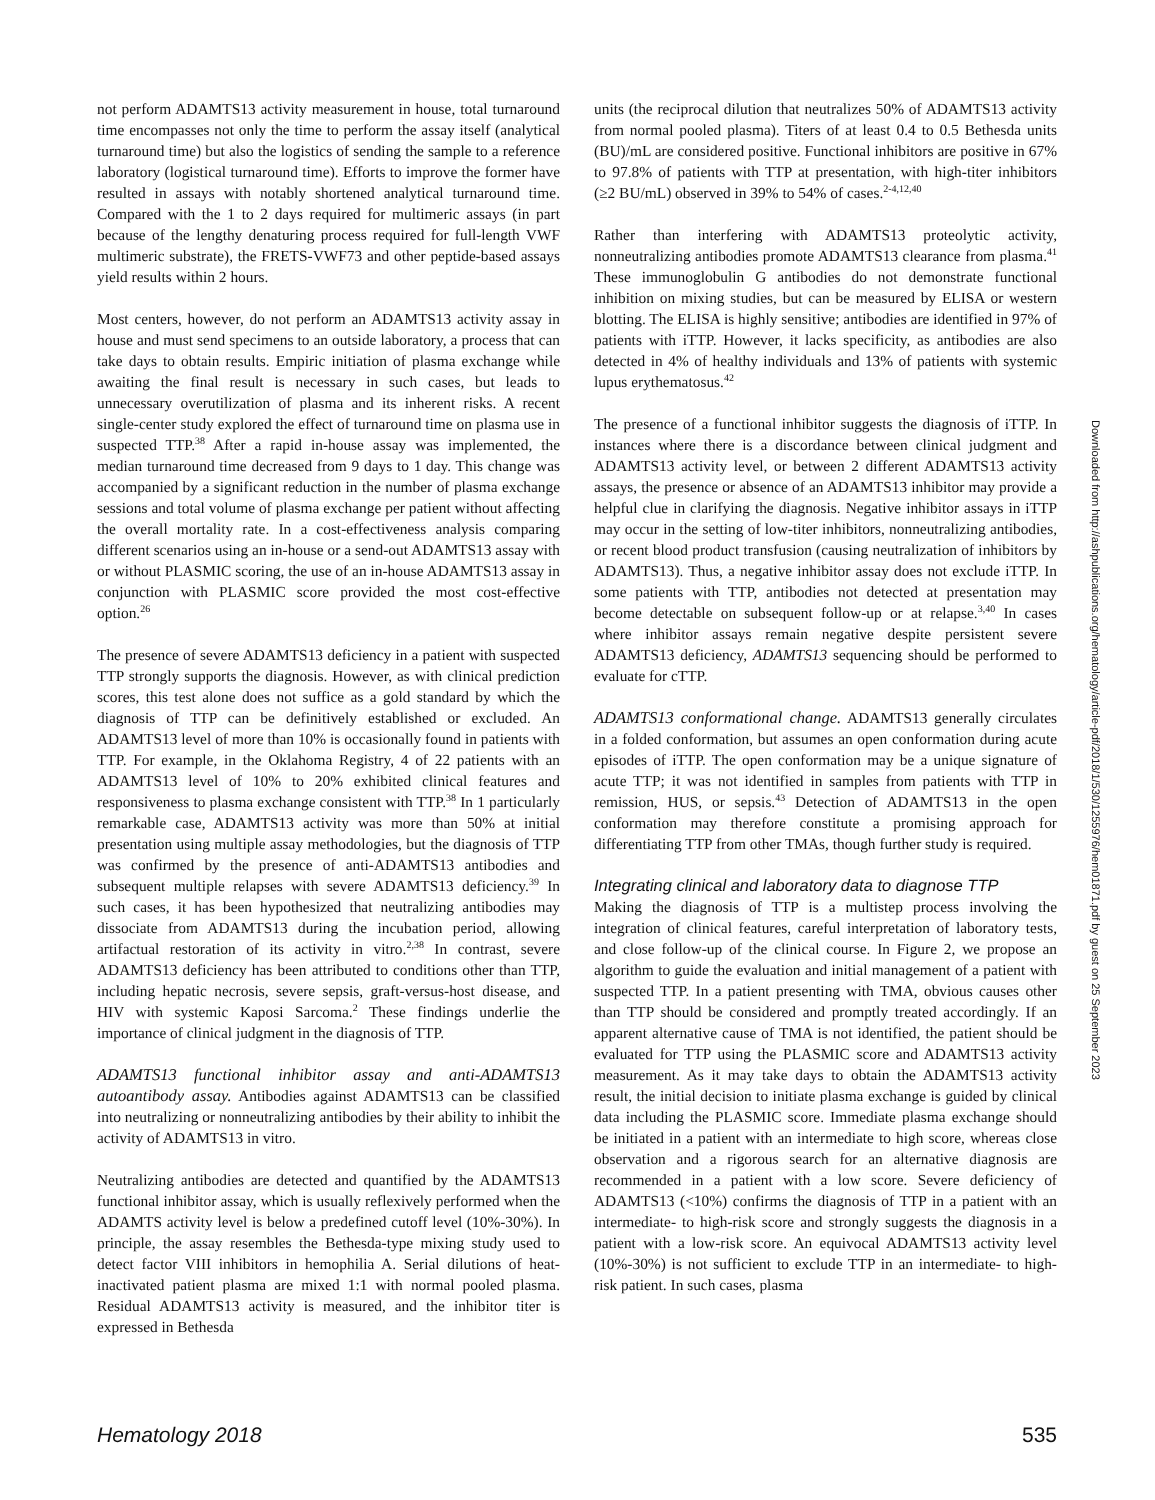not perform ADAMTS13 activity measurement in house, total turnaround time encompasses not only the time to perform the assay itself (analytical turnaround time) but also the logistics of sending the sample to a reference laboratory (logistical turnaround time). Efforts to improve the former have resulted in assays with notably shortened analytical turnaround time. Compared with the 1 to 2 days required for multimeric assays (in part because of the lengthy denaturing process required for full-length VWF multimeric substrate), the FRETS-VWF73 and other peptide-based assays yield results within 2 hours.
Most centers, however, do not perform an ADAMTS13 activity assay in house and must send specimens to an outside laboratory, a process that can take days to obtain results. Empiric initiation of plasma exchange while awaiting the final result is necessary in such cases, but leads to unnecessary overutilization of plasma and its inherent risks. A recent single-center study explored the effect of turnaround time on plasma use in suspected TTP.<sup>38</sup> After a rapid in-house assay was implemented, the median turnaround time decreased from 9 days to 1 day. This change was accompanied by a significant reduction in the number of plasma exchange sessions and total volume of plasma exchange per patient without affecting the overall mortality rate. In a cost-effectiveness analysis comparing different scenarios using an in-house or a send-out ADAMTS13 assay with or without PLASMIC scoring, the use of an in-house ADAMTS13 assay in conjunction with PLASMIC score provided the most cost-effective option.<sup>26</sup>
The presence of severe ADAMTS13 deficiency in a patient with suspected TTP strongly supports the diagnosis. However, as with clinical prediction scores, this test alone does not suffice as a gold standard by which the diagnosis of TTP can be definitively established or excluded. An ADAMTS13 level of more than 10% is occasionally found in patients with TTP. For example, in the Oklahoma Registry, 4 of 22 patients with an ADAMTS13 level of 10% to 20% exhibited clinical features and responsiveness to plasma exchange consistent with TTP.<sup>38</sup> In 1 particularly remarkable case, ADAMTS13 activity was more than 50% at initial presentation using multiple assay methodologies, but the diagnosis of TTP was confirmed by the presence of anti-ADAMTS13 antibodies and subsequent multiple relapses with severe ADAMTS13 deficiency.<sup>39</sup> In such cases, it has been hypothesized that neutralizing antibodies may dissociate from ADAMTS13 during the incubation period, allowing artifactual restoration of its activity in vitro.<sup>2,38</sup> In contrast, severe ADAMTS13 deficiency has been attributed to conditions other than TTP, including hepatic necrosis, severe sepsis, graft-versus-host disease, and HIV with systemic Kaposi Sarcoma.<sup>2</sup> These findings underlie the importance of clinical judgment in the diagnosis of TTP.
ADAMTS13 functional inhibitor assay and anti-ADAMTS13 autoantibody assay. Antibodies against ADAMTS13 can be classified into neutralizing or nonneutralizing antibodies by their ability to inhibit the activity of ADAMTS13 in vitro.
Neutralizing antibodies are detected and quantified by the ADAMTS13 functional inhibitor assay, which is usually reflexively performed when the ADAMTS activity level is below a predefined cutoff level (10%-30%). In principle, the assay resembles the Bethesda-type mixing study used to detect factor VIII inhibitors in hemophilia A. Serial dilutions of heat-inactivated patient plasma are mixed 1:1 with normal pooled plasma. Residual ADAMTS13 activity is measured, and the inhibitor titer is expressed in Bethesda
units (the reciprocal dilution that neutralizes 50% of ADAMTS13 activity from normal pooled plasma). Titers of at least 0.4 to 0.5 Bethesda units (BU)/mL are considered positive. Functional inhibitors are positive in 67% to 97.8% of patients with TTP at presentation, with high-titer inhibitors (≥2 BU/mL) observed in 39% to 54% of cases.<sup>2-4,12,40</sup>
Rather than interfering with ADAMTS13 proteolytic activity, nonneutralizing antibodies promote ADAMTS13 clearance from plasma.<sup>41</sup> These immunoglobulin G antibodies do not demonstrate functional inhibition on mixing studies, but can be measured by ELISA or western blotting. The ELISA is highly sensitive; antibodies are identified in 97% of patients with iTTP. However, it lacks specificity, as antibodies are also detected in 4% of healthy individuals and 13% of patients with systemic lupus erythematosus.<sup>42</sup>
The presence of a functional inhibitor suggests the diagnosis of iTTP. In instances where there is a discordance between clinical judgment and ADAMTS13 activity level, or between 2 different ADAMTS13 activity assays, the presence or absence of an ADAMTS13 inhibitor may provide a helpful clue in clarifying the diagnosis. Negative inhibitor assays in iTTP may occur in the setting of low-titer inhibitors, nonneutralizing antibodies, or recent blood product transfusion (causing neutralization of inhibitors by ADAMTS13). Thus, a negative inhibitor assay does not exclude iTTP. In some patients with TTP, antibodies not detected at presentation may become detectable on subsequent follow-up or at relapse.<sup>3,40</sup> In cases where inhibitor assays remain negative despite persistent severe ADAMTS13 deficiency, ADAMTS13 sequencing should be performed to evaluate for cTTP.
ADAMTS13 conformational change. ADAMTS13 generally circulates in a folded conformation, but assumes an open conformation during acute episodes of iTTP. The open conformation may be a unique signature of acute TTP; it was not identified in samples from patients with TTP in remission, HUS, or sepsis.<sup>43</sup> Detection of ADAMTS13 in the open conformation may therefore constitute a promising approach for differentiating TTP from other TMAs, though further study is required.
Integrating clinical and laboratory data to diagnose TTP
Making the diagnosis of TTP is a multistep process involving the integration of clinical features, careful interpretation of laboratory tests, and close follow-up of the clinical course. In Figure 2, we propose an algorithm to guide the evaluation and initial management of a patient with suspected TTP. In a patient presenting with TMA, obvious causes other than TTP should be considered and promptly treated accordingly. If an apparent alternative cause of TMA is not identified, the patient should be evaluated for TTP using the PLASMIC score and ADAMTS13 activity measurement. As it may take days to obtain the ADAMTS13 activity result, the initial decision to initiate plasma exchange is guided by clinical data including the PLASMIC score. Immediate plasma exchange should be initiated in a patient with an intermediate to high score, whereas close observation and a rigorous search for an alternative diagnosis are recommended in a patient with a low score. Severe deficiency of ADAMTS13 (<10%) confirms the diagnosis of TTP in a patient with an intermediate- to high-risk score and strongly suggests the diagnosis in a patient with a low-risk score. An equivocal ADAMTS13 activity level (10%-30%) is not sufficient to exclude TTP in an intermediate- to high-risk patient. In such cases, plasma
Downloaded from http://ashpublications.org/hematology/article-pdf/2018/1/530/1255976/hem01871.pdf by guest on 25 September 2023
Hematology 2018 535